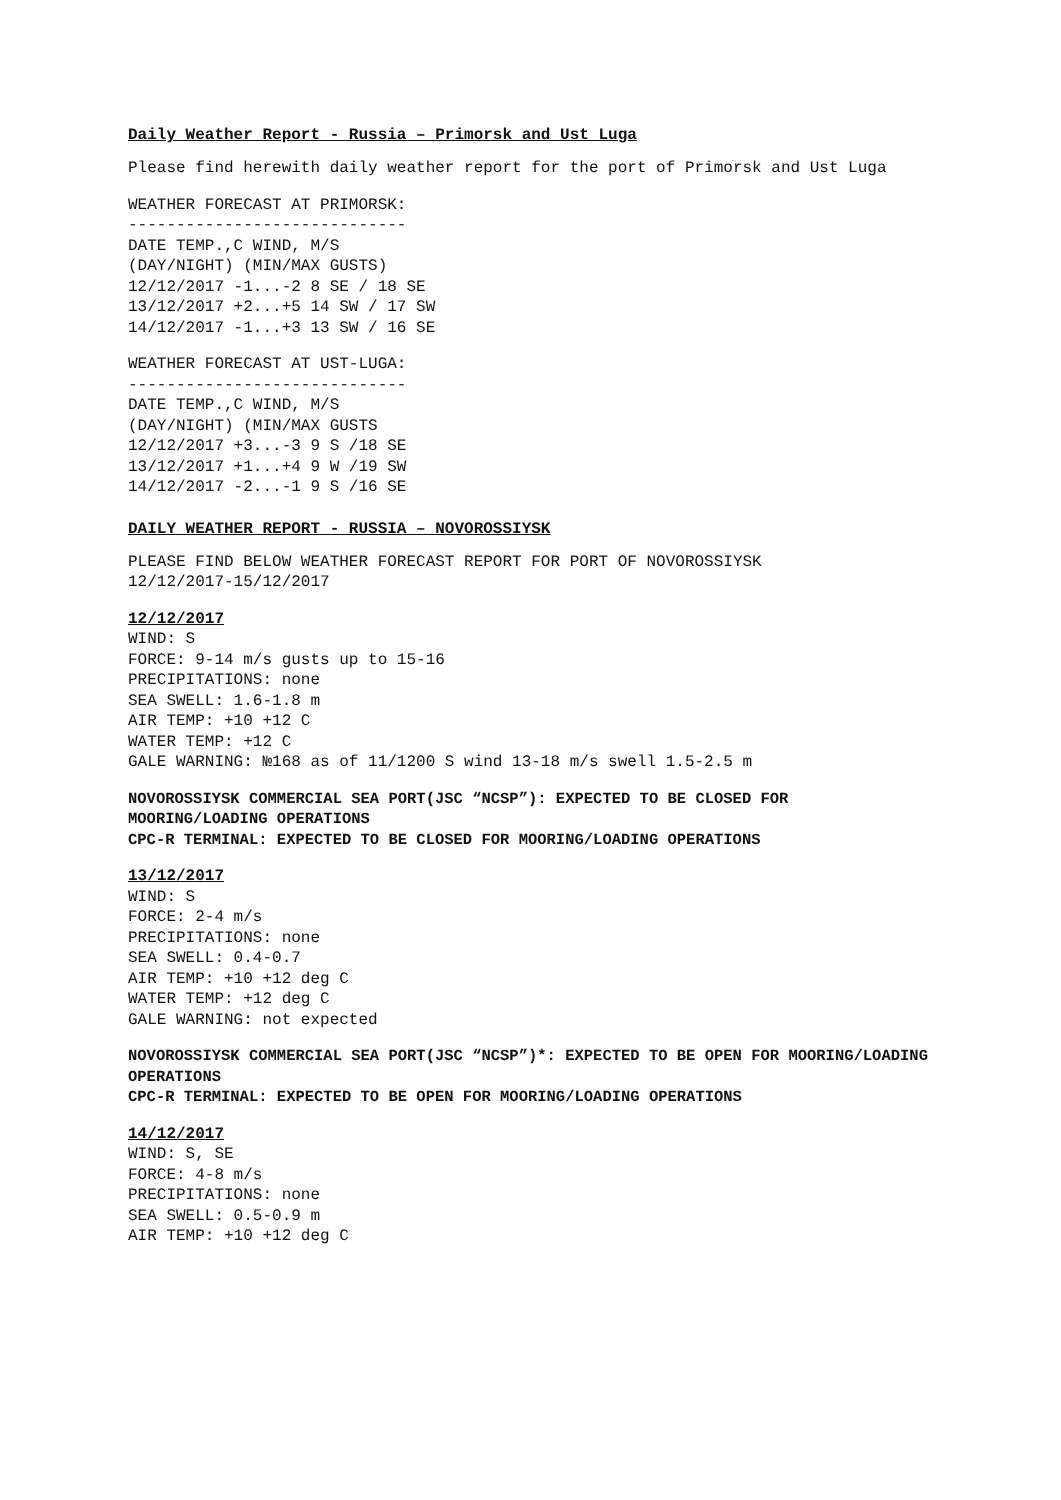Daily Weather Report - Russia – Primorsk and Ust Luga
Please find herewith daily weather report for the port of Primorsk and Ust Luga
WEATHER FORECAST AT PRIMORSK:
-----------------------------
DATE TEMP.,C WIND, M/S
(DAY/NIGHT) (MIN/MAX GUSTS)
12/12/2017 -1...-2 8 SE / 18 SE
13/12/2017 +2...+5 14 SW / 17 SW
14/12/2017 -1...+3 13 SW / 16 SE
WEATHER FORECAST AT UST-LUGA:
-----------------------------
DATE TEMP.,C WIND, M/S
(DAY/NIGHT) (MIN/MAX GUSTS
12/12/2017 +3...-3 9 S /18 SE
13/12/2017 +1...+4 9 W /19 SW
14/12/2017 -2...-1 9 S /16 SE
DAILY WEATHER REPORT - RUSSIA – NOVOROSSIYSK
PLEASE FIND BELOW WEATHER FORECAST REPORT FOR PORT OF NOVOROSSIYSK
12/12/2017-15/12/2017
12/12/2017
WIND: S
FORCE: 9-14 m/s gusts up to 15-16
PRECIPITATIONS: none
SEA SWELL: 1.6-1.8 m
AIR TEMP: +10 +12 C
WATER TEMP: +12 C
GALE WARNING: №168 as of 11/1200 S wind 13-18 m/s swell 1.5-2.5 m
NOVOROSSIYSK COMMERCIAL SEA PORT(JSC “NCSP”): EXPECTED TO BE CLOSED FOR MOORING/LOADING OPERATIONS
CPC-R TERMINAL: EXPECTED TO BE CLOSED FOR MOORING/LOADING OPERATIONS
13/12/2017
WIND: S
FORCE: 2-4 m/s
PRECIPITATIONS: none
SEA SWELL: 0.4-0.7
AIR TEMP: +10 +12 deg C
WATER TEMP: +12 deg C
GALE WARNING: not expected
NOVOROSSIYSK COMMERCIAL SEA PORT(JSC “NCSP”)*: EXPECTED TO BE OPEN FOR MOORING/LOADING OPERATIONS
CPC-R TERMINAL: EXPECTED TO BE OPEN FOR MOORING/LOADING OPERATIONS
14/12/2017
WIND: S, SE
FORCE: 4-8 m/s
PRECIPITATIONS: none
SEA SWELL: 0.5-0.9 m
AIR TEMP: +10 +12 deg C